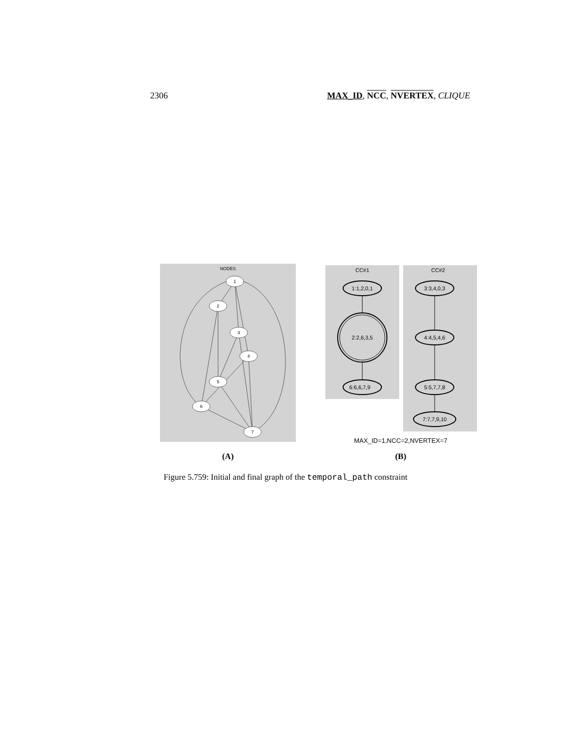2306 MAX_ID, NCC, NVERTEX, CLIQUE
NODES
1
2
3
4
5
6
7
CC#1
CC#2
1:1,2,0,1
2:2,6,3,5
6:6,6,7,9
3:3,4,0,3
4:4,5,4,6
5:5,7,7,8
7:7,7,9,10
MAX_ID=1,NCC=2,NVERTEX=7
(A)
(B)
Figure 5.759: Initial and final graph of the temporal_path constraint